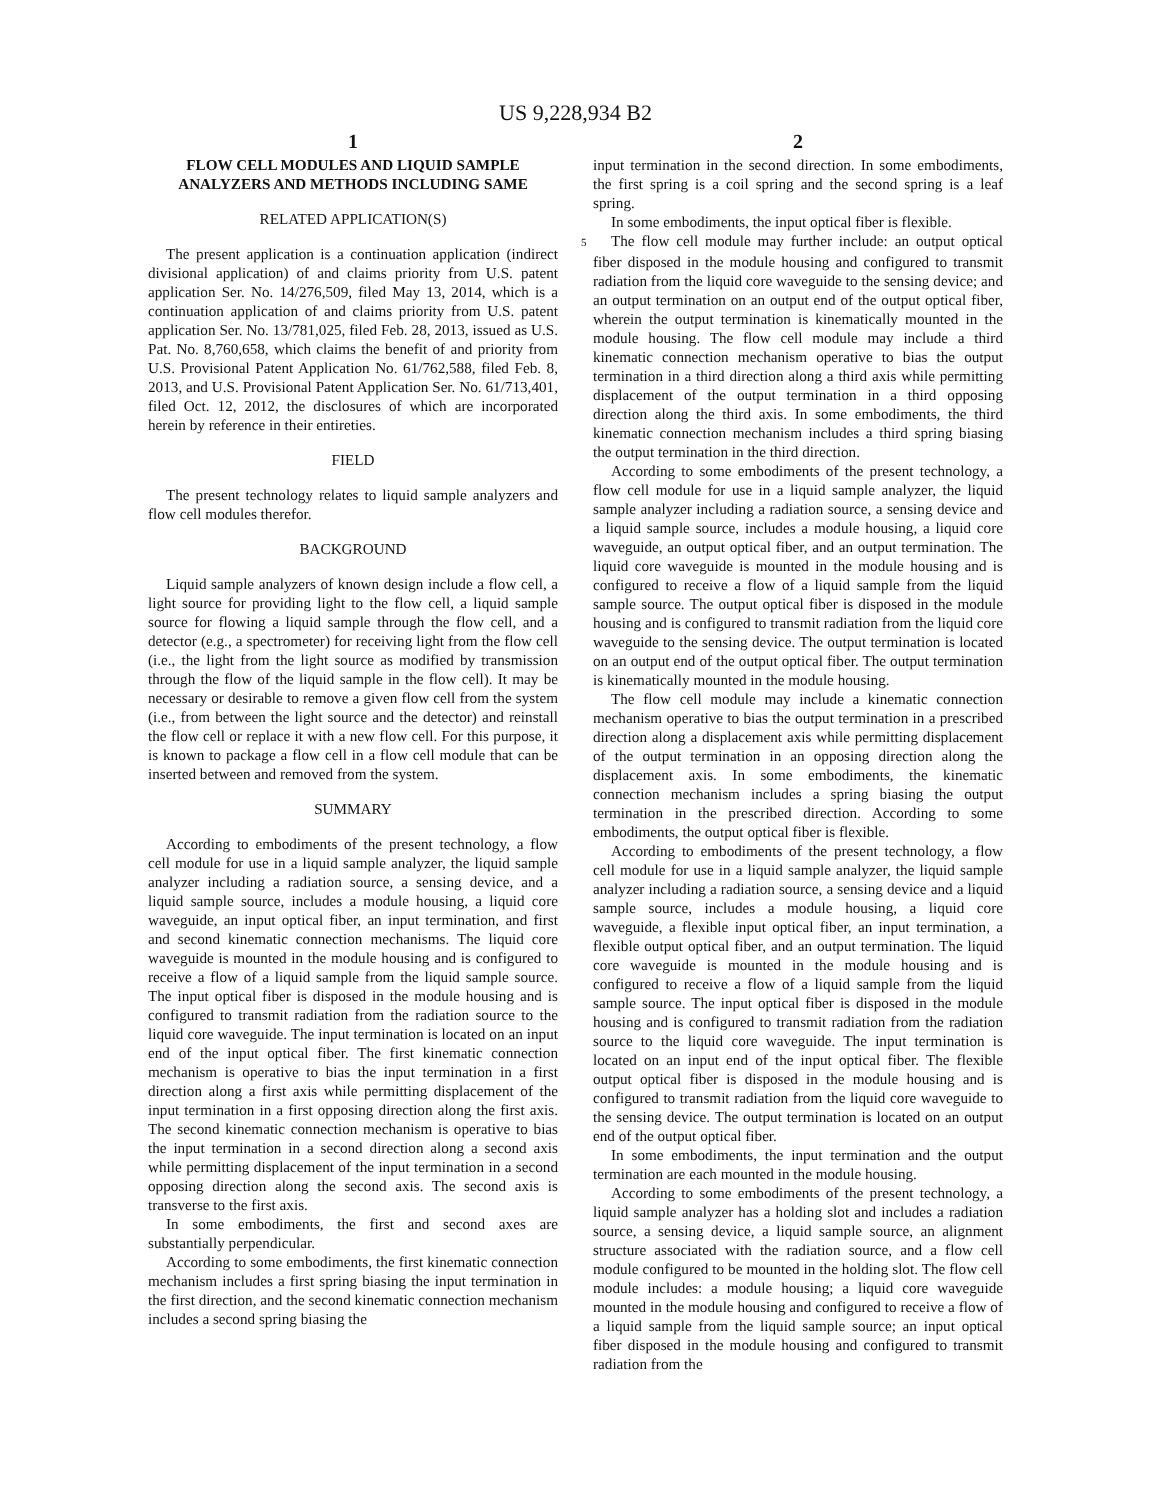US 9,228,934 B2
1
FLOW CELL MODULES AND LIQUID SAMPLE ANALYZERS AND METHODS INCLUDING SAME
RELATED APPLICATION(S)
The present application is a continuation application (indirect divisional application) of and claims priority from U.S. patent application Ser. No. 14/276,509, filed May 13, 2014, which is a continuation application of and claims priority from U.S. patent application Ser. No. 13/781,025, filed Feb. 28, 2013, issued as U.S. Pat. No. 8,760,658, which claims the benefit of and priority from U.S. Provisional Patent Application No. 61/762,588, filed Feb. 8, 2013, and U.S. Provisional Patent Application Ser. No. 61/713,401, filed Oct. 12, 2012, the disclosures of which are incorporated herein by reference in their entireties.
FIELD
The present technology relates to liquid sample analyzers and flow cell modules therefor.
BACKGROUND
Liquid sample analyzers of known design include a flow cell, a light source for providing light to the flow cell, a liquid sample source for flowing a liquid sample through the flow cell, and a detector (e.g., a spectrometer) for receiving light from the flow cell (i.e., the light from the light source as modified by transmission through the flow of the liquid sample in the flow cell). It may be necessary or desirable to remove a given flow cell from the system (i.e., from between the light source and the detector) and reinstall the flow cell or replace it with a new flow cell. For this purpose, it is known to package a flow cell in a flow cell module that can be inserted between and removed from the system.
SUMMARY
According to embodiments of the present technology, a flow cell module for use in a liquid sample analyzer, the liquid sample analyzer including a radiation source, a sensing device, and a liquid sample source, includes a module housing, a liquid core waveguide, an input optical fiber, an input termination, and first and second kinematic connection mechanisms. The liquid core waveguide is mounted in the module housing and is configured to receive a flow of a liquid sample from the liquid sample source. The input optical fiber is disposed in the module housing and is configured to transmit radiation from the radiation source to the liquid core waveguide. The input termination is located on an input end of the input optical fiber. The first kinematic connection mechanism is operative to bias the input termination in a first direction along a first axis while permitting displacement of the input termination in a first opposing direction along the first axis. The second kinematic connection mechanism is operative to bias the input termination in a second direction along a second axis while permitting displacement of the input termination in a second opposing direction along the second axis. The second axis is transverse to the first axis.
In some embodiments, the first and second axes are substantially perpendicular.
According to some embodiments, the first kinematic connection mechanism includes a first spring biasing the input termination in the first direction, and the second kinematic connection mechanism includes a second spring biasing the
2
input termination in the second direction. In some embodiments, the first spring is a coil spring and the second spring is a leaf spring.
In some embodiments, the input optical fiber is flexible.
5 The flow cell module may further include: an output optical fiber disposed in the module housing and configured to transmit radiation from the liquid core waveguide to the sensing device; and an output termination on an output end of the output optical fiber, wherein the output termination is kinematically mounted in the module housing. The flow cell module may include a third kinematic connection mechanism operative to bias the output termination in a third direction along a third axis while permitting displacement of the output termination in a third opposing direction along the third axis. In some embodiments, the third kinematic connection mechanism includes a third spring biasing the output termination in the third direction.
According to some embodiments of the present technology, a flow cell module for use in a liquid sample analyzer, the liquid sample analyzer including a radiation source, a sensing device and a liquid sample source, includes a module housing, a liquid core waveguide, an output optical fiber, and an output termination. The liquid core waveguide is mounted in the module housing and is configured to receive a flow of a liquid sample from the liquid sample source. The output optical fiber is disposed in the module housing and is configured to transmit radiation from the liquid core waveguide to the sensing device. The output termination is located on an output end of the output optical fiber. The output termination is kinematically mounted in the module housing.
The flow cell module may include a kinematic connection mechanism operative to bias the output termination in a prescribed direction along a displacement axis while permitting displacement of the output termination in an opposing direction along the displacement axis. In some embodiments, the kinematic connection mechanism includes a spring biasing the output termination in the prescribed direction. According to some embodiments, the output optical fiber is flexible.
According to embodiments of the present technology, a flow cell module for use in a liquid sample analyzer, the liquid sample analyzer including a radiation source, a sensing device and a liquid sample source, includes a module housing, a liquid core waveguide, a flexible input optical fiber, an input termination, a flexible output optical fiber, and an output termination. The liquid core waveguide is mounted in the module housing and is configured to receive a flow of a liquid sample from the liquid sample source. The input optical fiber is disposed in the module housing and is configured to transmit radiation from the radiation source to the liquid core waveguide. The input termination is located on an input end of the input optical fiber. The flexible output optical fiber is disposed in the module housing and is configured to transmit radiation from the liquid core waveguide to the sensing device. The output termination is located on an output end of the output optical fiber.
In some embodiments, the input termination and the output termination are each mounted in the module housing.
According to some embodiments of the present technology, a liquid sample analyzer has a holding slot and includes a radiation source, a sensing device, a liquid sample source, an alignment structure associated with the radiation source, and a flow cell module configured to be mounted in the holding slot. The flow cell module includes: a module housing; a liquid core waveguide mounted in the module housing and configured to receive a flow of a liquid sample from the liquid sample source; an input optical fiber disposed in the module housing and configured to transmit radiation from the